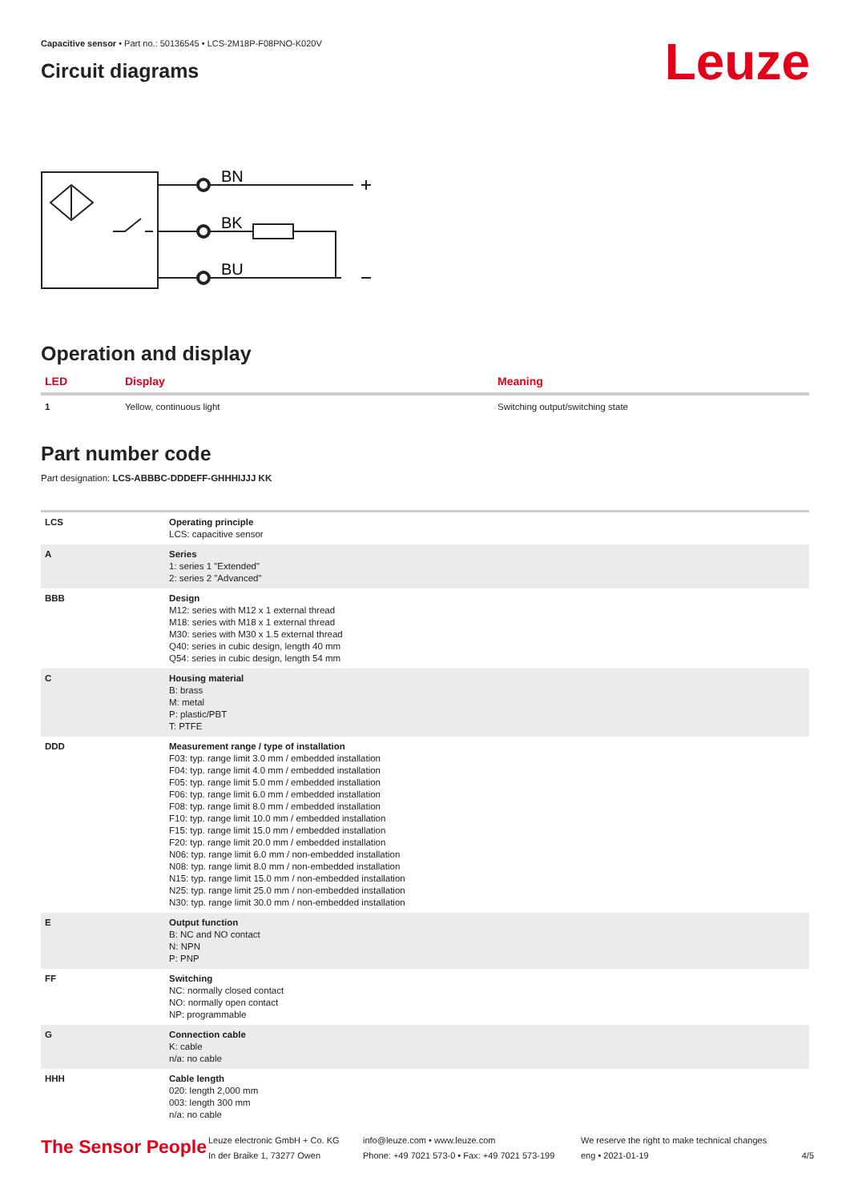Capacitive sensor • Part no.: 50136545 • LCS-2M18P-F08PNO-K020V
Circuit diagrams
Leuze
BN
BK
BU
Operation and display
| LED | Display | Meaning |
| --- | --- | --- |
| 1 | Yellow, continuous light | Switching output/switching state |
Part number code
Part designation: LCS-ABBBC-DDDEFF-GHHHIJJJ KK
| LCS | Operating principle LCS: capacitive sensor |
| A | Series 1: series 1 "Extended" 2: series 2 "Advanced" |
| BBB | Design M12: series with M12 x 1 external thread M18: series with M18 x 1 external thread M30: series with M30 x 1.5 external thread Q40: series in cubic design, length 40 mm Q54: series in cubic design, length 54 mm |
| C | Housing material B: brass M: metal P: plastic/PBT T: PTFE |
| DDD | Measurement range / type of installation F03: typ. range limit 3.0 mm / embedded installation F04: typ. range limit 4.0 mm / embedded installation F05: typ. range limit 5.0 mm / embedded installation F06: typ. range limit 6.0 mm / embedded installation F08: typ. range limit 8.0 mm / embedded installation F10: typ. range limit 10.0 mm / embedded installation F15: typ. range limit 15.0 mm / embedded installation F20: typ. range limit 20.0 mm / embedded installation N06: typ. range limit 6.0 mm / non-embedded installation N08: typ. range limit 8.0 mm / non-embedded installation N15: typ. range limit 15.0 mm / non-embedded installation N25: typ. range limit 25.0 mm / non-embedded installation N30: typ. range limit 30.0 mm / non-embedded installation |
| E | Output function B: NC and NO contact N: NPN P: PNP |
| FF | Switching NC: normally closed contact NO: normally open contact NP: programmable |
| G | Connection cable K: cable n/a: no cable |
| HHH | Cable length 020: length 2,000 mm 003: length 300 mm n/a: no cable |
The Sensor People
Leuze electronic GmbH + Co. KG
In der Braike 1, 73277 Owen
info@leuze.com • www.leuze.com
Phone: +49 7021 573-0 • Fax: +49 7021 573-199
We reserve the right to make technical changes
eng • 2021-01-19
4/5